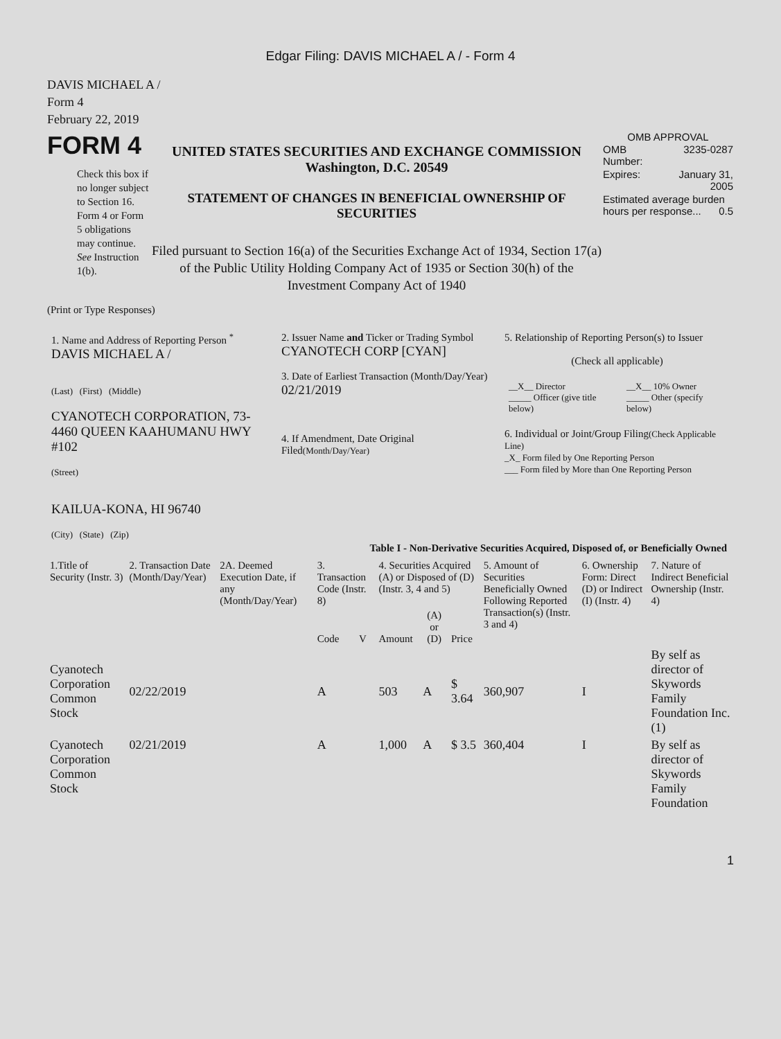Edgar Filing: DAVIS MICHAEL A / - Form 4
DAVIS MICHAEL A /
Form 4
February 22, 2019
FORM 4
Check this box if no longer subject to Section 16. Form 4 or Form 5 obligations may continue. See Instruction 1(b).
UNITED STATES SECURITIES AND EXCHANGE COMMISSION
Washington, D.C. 20549
STATEMENT OF CHANGES IN BENEFICIAL OWNERSHIP OF SECURITIES
Filed pursuant to Section 16(a) of the Securities Exchange Act of 1934, Section 17(a) of the Public Utility Holding Company Act of 1935 or Section 30(h) of the Investment Company Act of 1940
OMB APPROVAL
| OMB Number: | 3235-0287 |
| Expires: | January 31, 2005 |
| Estimated average burden hours per response... 0.5 | |
(Print or Type Responses)
| 1. Name and Address of Reporting Person <sup>*</sup> DAVIS MICHAEL A / (Last) (First) (Middle) CYANOTECH CORPORATION, 73-4460 QUEEN KAAHUMANU HWY #102 (Street) KAILUA-KONA, HI 96740 (City) (State) (Zip) | 2. Issuer Name and Ticker or Trading Symbol CYANOTECH CORP [CYAN] 3. Date of Earliest Transaction (Month/Day/Year) 02/21/2019 4. If Amendment, Date Original Filed (Month/Day/Year) | 5. Relationship of Reporting Person(s) to Issuer (Check all applicable) / __X__ Director _____ Officer (give title below) / __X__ 10% Owner _____ Other (specify below) / 6. Individual or Joint/Group Filing (Check Applicable Line) _X_ Form filed by One Reporting Person ___ Form filed by More than One Reporting Person |
Table I - Non-Derivative Securities Acquired, Disposed of, or Beneficially Owned
| 1.Title of Security (Instr. 3) | 2. Transaction Date (Month/Day/Year) | 2A. Deemed Execution Date, if any (Month/Day/Year) | 3. Transaction Code (Instr. 8) | | 4. Securities Acquired (A) or Disposed of (D) (Instr. 3, 4 and 5) | | | 5. Amount of Securities Beneficially Owned Following Reported Transaction(s) (Instr. 3 and 4) | 6. Ownership Form: Direct (D) or Indirect (I) (Instr. 4) | 7. Nature of Indirect Beneficial Ownership (Instr. 4) |
| --- | --- | --- | --- | --- | --- | --- | --- | --- | --- | --- |
| | | | Code | V | Amount | (A) or (D) | Price | | | |
| Cyanotech Corporation Common Stock | 02/22/2019 | | A | | 503 | A | $ 3.64 | 360,907 | I | By self as director of Skywords Family Foundation Inc.(1) |
| Cyanotech Corporation Common Stock | 02/21/2019 | | A | | 1,000 | A | $ 3.5 | 360,404 | I | By self as director of Skywords Family Foundation |
1